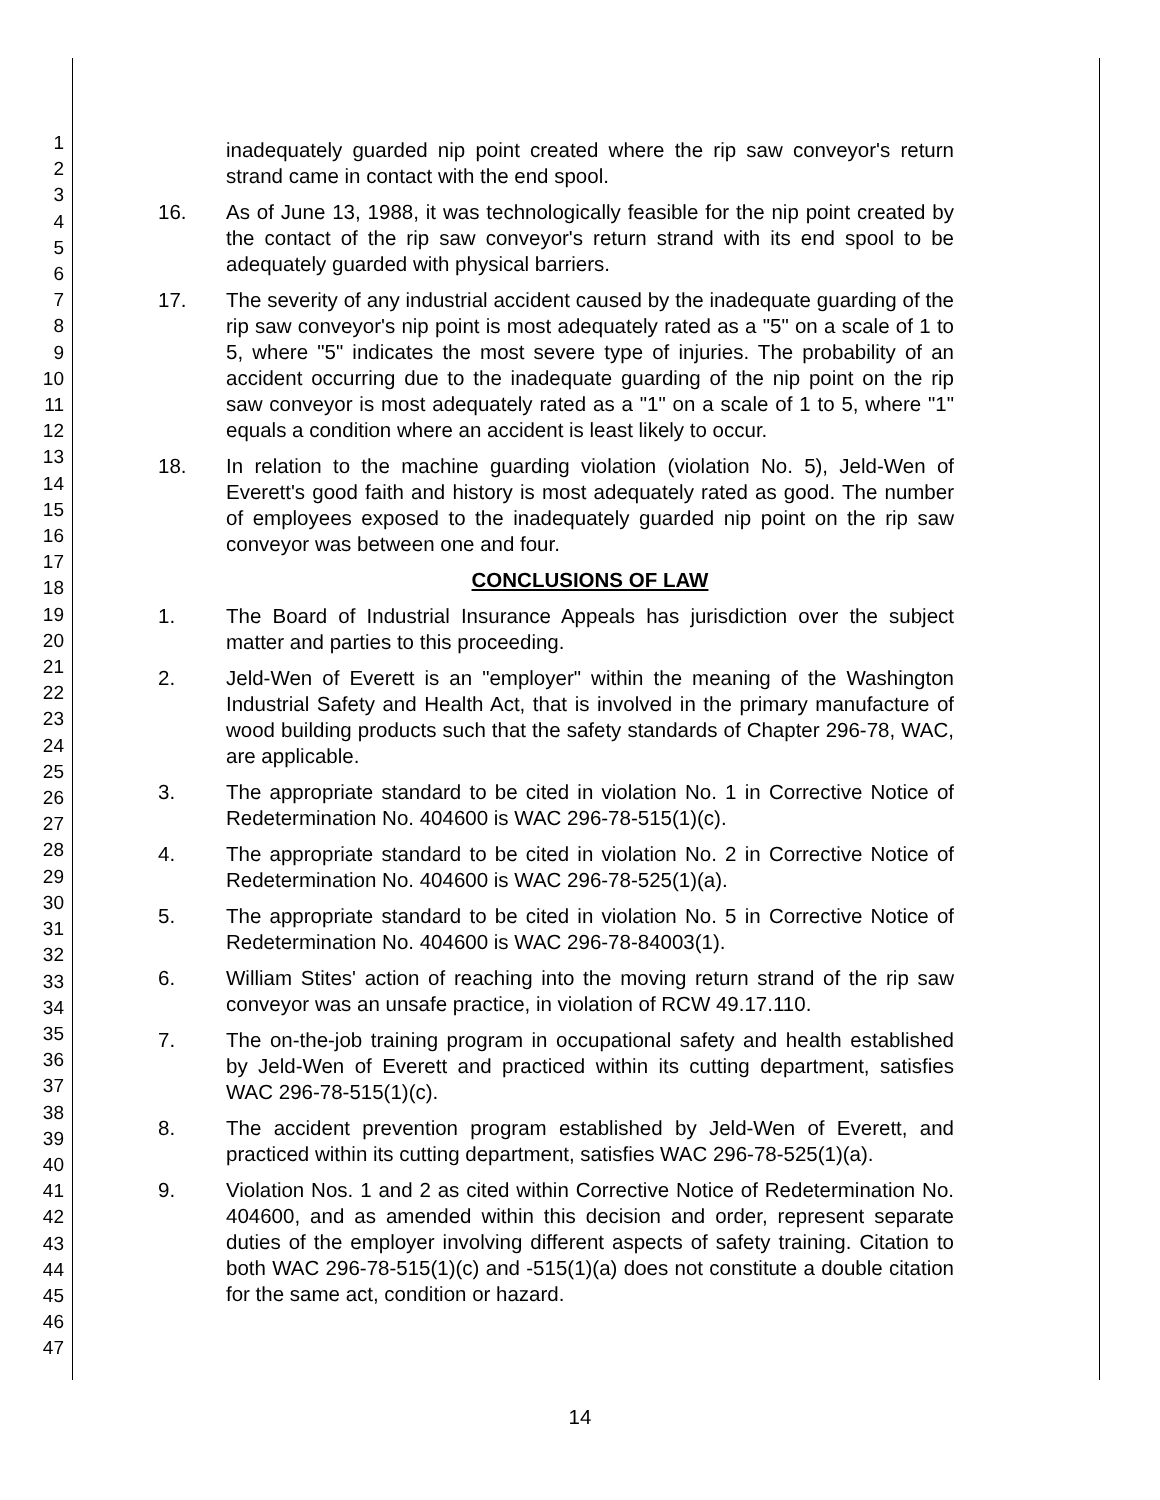1
2
3
4
5
6
7
8
9
10
11
12
13
14
15
16
17
18
19
20
21
22
23
24
25
26
27
28
29
30
31
32
33
34
35
36
37
38
39
40
41
42
43
44
45
46
47
inadequately guarded nip point created where the rip saw conveyor's return strand came in contact with the end spool.
16. As of June 13, 1988, it was technologically feasible for the nip point created by the contact of the rip saw conveyor's return strand with its end spool to be adequately guarded with physical barriers.
17. The severity of any industrial accident caused by the inadequate guarding of the rip saw conveyor's nip point is most adequately rated as a "5" on a scale of 1 to 5, where "5" indicates the most severe type of injuries. The probability of an accident occurring due to the inadequate guarding of the nip point on the rip saw conveyor is most adequately rated as a "1" on a scale of 1 to 5, where "1" equals a condition where an accident is least likely to occur.
18. In relation to the machine guarding violation (violation No. 5), Jeld-Wen of Everett's good faith and history is most adequately rated as good. The number of employees exposed to the inadequately guarded nip point on the rip saw conveyor was between one and four.
CONCLUSIONS OF LAW
1. The Board of Industrial Insurance Appeals has jurisdiction over the subject matter and parties to this proceeding.
2. Jeld-Wen of Everett is an "employer" within the meaning of the Washington Industrial Safety and Health Act, that is involved in the primary manufacture of wood building products such that the safety standards of Chapter 296-78, WAC, are applicable.
3. The appropriate standard to be cited in violation No. 1 in Corrective Notice of Redetermination No. 404600 is WAC 296-78-515(1)(c).
4. The appropriate standard to be cited in violation No. 2 in Corrective Notice of Redetermination No. 404600 is WAC 296-78-525(1)(a).
5. The appropriate standard to be cited in violation No. 5 in Corrective Notice of Redetermination No. 404600 is WAC 296-78-84003(1).
6. William Stites' action of reaching into the moving return strand of the rip saw conveyor was an unsafe practice, in violation of RCW 49.17.110.
7. The on-the-job training program in occupational safety and health established by Jeld-Wen of Everett and practiced within its cutting department, satisfies WAC 296-78-515(1)(c).
8. The accident prevention program established by Jeld-Wen of Everett, and practiced within its cutting department, satisfies WAC 296-78-525(1)(a).
9. Violation Nos. 1 and 2 as cited within Corrective Notice of Redetermination No. 404600, and as amended within this decision and order, represent separate duties of the employer involving different aspects of safety training. Citation to both WAC 296-78-515(1)(c) and -515(1)(a) does not constitute a double citation for the same act, condition or hazard.
14